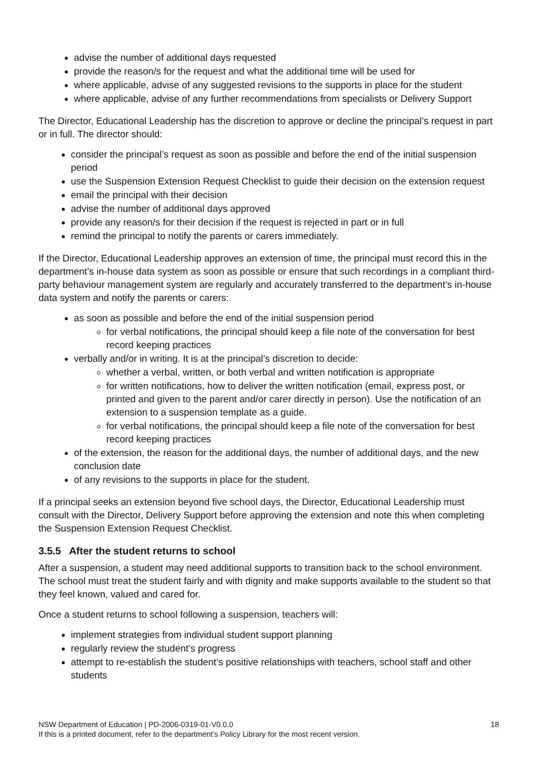advise the number of additional days requested
provide the reason/s for the request and what the additional time will be used for
where applicable, advise of any suggested revisions to the supports in place for the student
where applicable, advise of any further recommendations from specialists or Delivery Support
The Director, Educational Leadership has the discretion to approve or decline the principal’s request in part or in full. The director should:
consider the principal’s request as soon as possible and before the end of the initial suspension period
use the Suspension Extension Request Checklist to guide their decision on the extension request
email the principal with their decision
advise the number of additional days approved
provide any reason/s for their decision if the request is rejected in part or in full
remind the principal to notify the parents or carers immediately.
If the Director, Educational Leadership approves an extension of time, the principal must record this in the department’s in-house data system as soon as possible or ensure that such recordings in a compliant third-party behaviour management system are regularly and accurately transferred to the department’s in-house data system and notify the parents or carers:
as soon as possible and before the end of the initial suspension period
for verbal notifications, the principal should keep a file note of the conversation for best record keeping practices
verbally and/or in writing. It is at the principal’s discretion to decide:
whether a verbal, written, or both verbal and written notification is appropriate
for written notifications, how to deliver the written notification (email, express post, or printed and given to the parent and/or carer directly in person). Use the notification of an extension to a suspension template as a guide.
for verbal notifications, the principal should keep a file note of the conversation for best record keeping practices
of the extension, the reason for the additional days, the number of additional days, and the new conclusion date
of any revisions to the supports in place for the student.
If a principal seeks an extension beyond five school days, the Director, Educational Leadership must consult with the Director, Delivery Support before approving the extension and note this when completing the Suspension Extension Request Checklist.
3.5.5 After the student returns to school
After a suspension, a student may need additional supports to transition back to the school environment. The school must treat the student fairly and with dignity and make supports available to the student so that they feel known, valued and cared for.
Once a student returns to school following a suspension, teachers will:
implement strategies from individual student support planning
regularly review the student’s progress
attempt to re-establish the student’s positive relationships with teachers, school staff and other students
NSW Department of Education | PD-2006-0319-01-V0.0.0
If this is a printed document, refer to the department’s Policy Library for the most recent version.
18